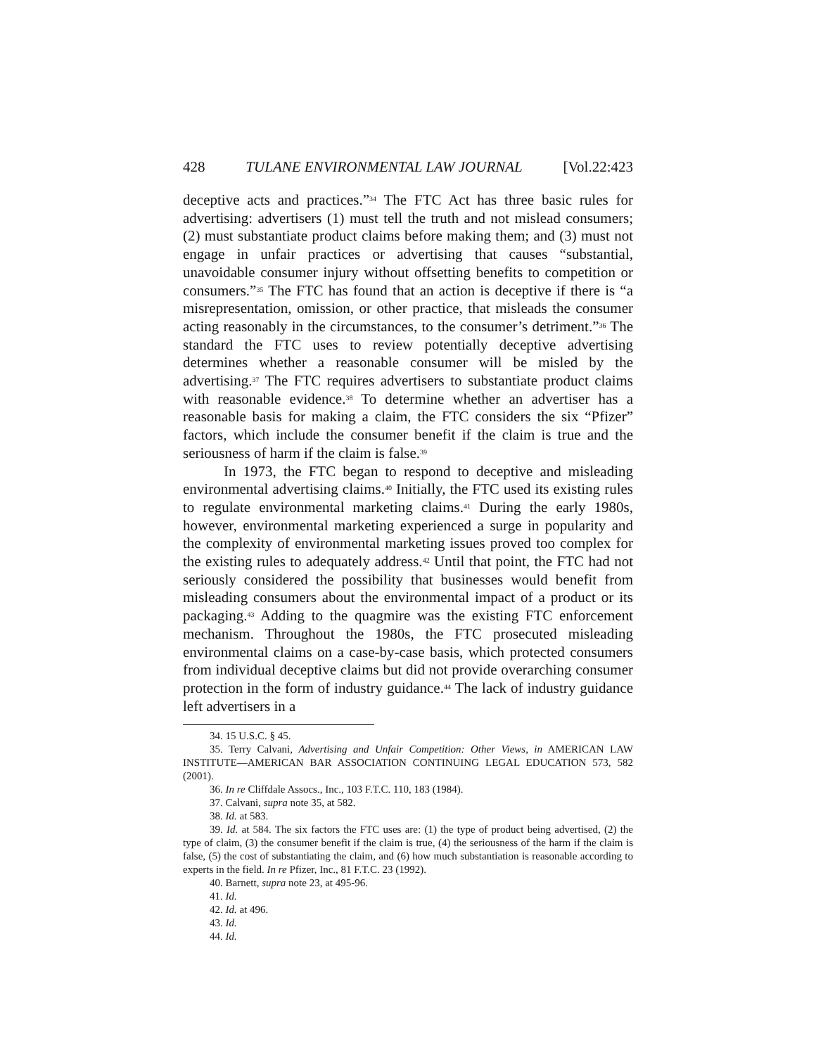428 TULANE ENVIRONMENTAL LAW JOURNAL [Vol.22:423
deceptive acts and practices.”<sup>34</sup> The FTC Act has three basic rules for advertising: advertisers (1) must tell the truth and not mislead consumers; (2) must substantiate product claims before making them; and (3) must not engage in unfair practices or advertising that causes “substantial, unavoidable consumer injury without offsetting benefits to competition or consumers.”<sup>35</sup> The FTC has found that an action is deceptive if there is “a misrepresentation, omission, or other practice, that misleads the consumer acting reasonably in the circumstances, to the consumer’s detriment.”<sup>36</sup> The standard the FTC uses to review potentially deceptive advertising determines whether a reasonable consumer will be misled by the advertising.<sup>37</sup> The FTC requires advertisers to substantiate product claims with reasonable evidence.<sup>38</sup> To determine whether an advertiser has a reasonable basis for making a claim, the FTC considers the six “Pfizer” factors, which include the consumer benefit if the claim is true and the seriousness of harm if the claim is false.<sup>39</sup>
In 1973, the FTC began to respond to deceptive and misleading environmental advertising claims.<sup>40</sup> Initially, the FTC used its existing rules to regulate environmental marketing claims.<sup>41</sup> During the early 1980s, however, environmental marketing experienced a surge in popularity and the complexity of environmental marketing issues proved too complex for the existing rules to adequately address.<sup>42</sup> Until that point, the FTC had not seriously considered the possibility that businesses would benefit from misleading consumers about the environmental impact of a product or its packaging.<sup>43</sup> Adding to the quagmire was the existing FTC enforcement mechanism. Throughout the 1980s, the FTC prosecuted misleading environmental claims on a case-by-case basis, which protected consumers from individual deceptive claims but did not provide overarching consumer protection in the form of industry guidance.<sup>44</sup> The lack of industry guidance left advertisers in a
34. 15 U.S.C. § 45.
35. Terry Calvani, Advertising and Unfair Competition: Other Views, in AMERICAN LAW INSTITUTE—AMERICAN BAR ASSOCIATION CONTINUING LEGAL EDUCATION 573, 582 (2001).
36. In re Cliffdale Assocs., Inc., 103 F.T.C. 110, 183 (1984).
37. Calvani, supra note 35, at 582.
38. Id. at 583.
39. Id. at 584. The six factors the FTC uses are: (1) the type of product being advertised, (2) the type of claim, (3) the consumer benefit if the claim is true, (4) the seriousness of the harm if the claim is false, (5) the cost of substantiating the claim, and (6) how much substantiation is reasonable according to experts in the field. In re Pfizer, Inc., 81 F.T.C. 23 (1992).
40. Barnett, supra note 23, at 495-96.
41. Id.
42. Id. at 496.
43. Id.
44. Id.